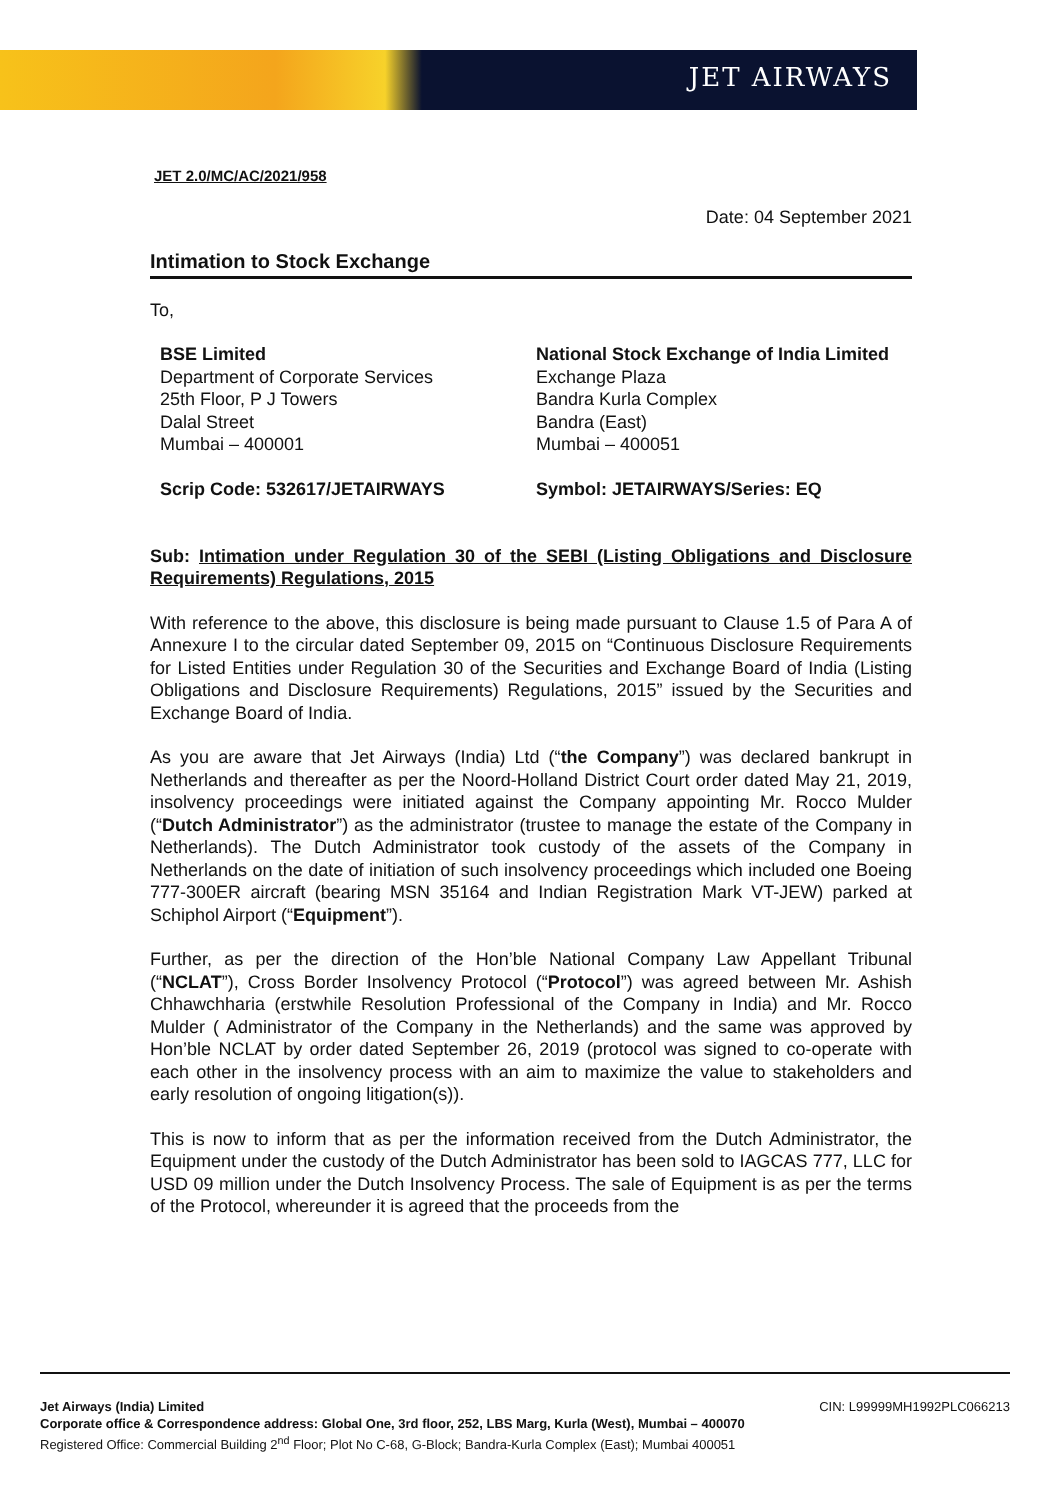JET AIRWAYS
JET 2.0/MC/AC/2021/958
Date: 04 September 2021
Intimation to Stock Exchange
To,
BSE Limited
Department of Corporate Services
25th Floor, P J Towers
Dalal Street
Mumbai – 400001
Scrip Code: 532617/JETAIRWAYS
National Stock Exchange of India Limited
Exchange Plaza
Bandra Kurla Complex
Bandra (East)
Mumbai – 400051
Symbol: JETAIRWAYS/Series: EQ
Sub: Intimation under Regulation 30 of the SEBI (Listing Obligations and Disclosure Requirements) Regulations, 2015
With reference to the above, this disclosure is being made pursuant to Clause 1.5 of Para A of Annexure I to the circular dated September 09, 2015 on “Continuous Disclosure Requirements for Listed Entities under Regulation 30 of the Securities and Exchange Board of India (Listing Obligations and Disclosure Requirements) Regulations, 2015” issued by the Securities and Exchange Board of India.
As you are aware that Jet Airways (India) Ltd (“the Company”) was declared bankrupt in Netherlands and thereafter as per the Noord-Holland District Court order dated May 21, 2019, insolvency proceedings were initiated against the Company appointing Mr. Rocco Mulder (“Dutch Administrator”) as the administrator (trustee to manage the estate of the Company in Netherlands). The Dutch Administrator took custody of the assets of the Company in Netherlands on the date of initiation of such insolvency proceedings which included one Boeing 777-300ER aircraft (bearing MSN 35164 and Indian Registration Mark VT-JEW) parked at Schiphol Airport (“Equipment”).
Further, as per the direction of the Hon’ble National Company Law Appellant Tribunal (“NCLAT”), Cross Border Insolvency Protocol (“Protocol”) was agreed between Mr. Ashish Chhawchharia (erstwhile Resolution Professional of the Company in India) and Mr. Rocco Mulder ( Administrator of the Company in the Netherlands) and the same was approved by Hon’ble NCLAT by order dated September 26, 2019 (protocol was signed to co-operate with each other in the insolvency process with an aim to maximize the value to stakeholders and early resolution of ongoing litigation(s)).
This is now to inform that as per the information received from the Dutch Administrator, the Equipment under the custody of the Dutch Administrator has been sold to IAGCAS 777, LLC for USD 09 million under the Dutch Insolvency Process. The sale of Equipment is as per the terms of the Protocol, whereunder it is agreed that the proceeds from the
Jet Airways (India) Limited CIN: L99999MH1992PLC066213
Corporate office & Correspondence address: Global One, 3rd floor, 252, LBS Marg, Kurla (West), Mumbai – 400070
Registered Office: Commercial Building 2<sup>nd</sup> Floor; Plot No C-68, G-Block; Bandra-Kurla Complex (East); Mumbai 400051